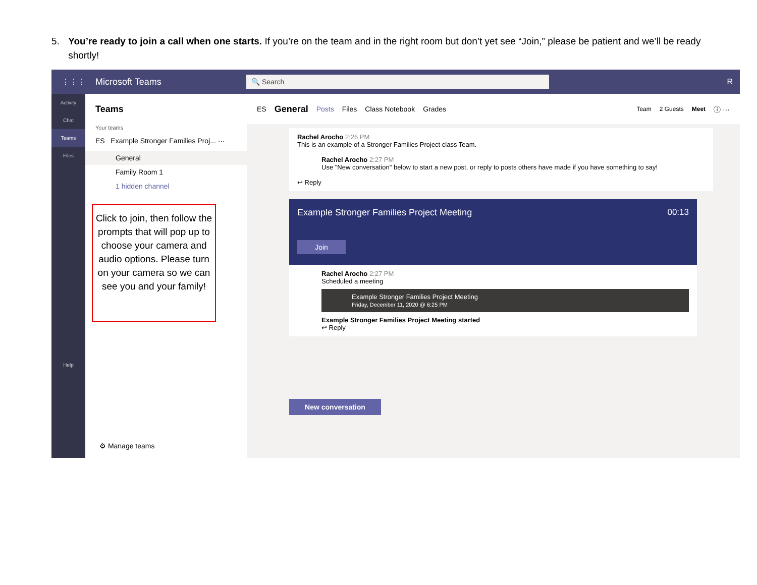5. You’re ready to join a call when one starts. If you’re on the team and in the right room but don’t yet see “Join,” please be patient and we’ll be ready shortly!
⋮⋮⋮ Microsoft Teams 🔍 Search R
Activity
Chat
Teams
Files
Help
Teams
Your teams
ES Example Stronger Families Proj... ···
General
Family Room 1
1 hidden channel
⚙ Manage teams
ES General Posts Files Class Notebook Grades Team 2 Guests Meet ⓘ ···
Rachel Arocho 2:26 PM
This is an example of a Stronger Families Project class Team.
Rachel Arocho 2:27 PM
Use "New conversation" below to start a new post, or reply to posts others have made if you have something to say!
↩ Reply
Example Stronger Families Project Meeting 00:13
Join
Rachel Arocho 2:27 PM
Scheduled a meeting
Example Stronger Families Project Meeting
Friday, December 11, 2020 @ 6:25 PM
Example Stronger Families Project Meeting started
↩ Reply
New conversation
Click to join, then follow the prompts that will pop up to choose your camera and audio options. Please turn on your camera so we can see you and your family!